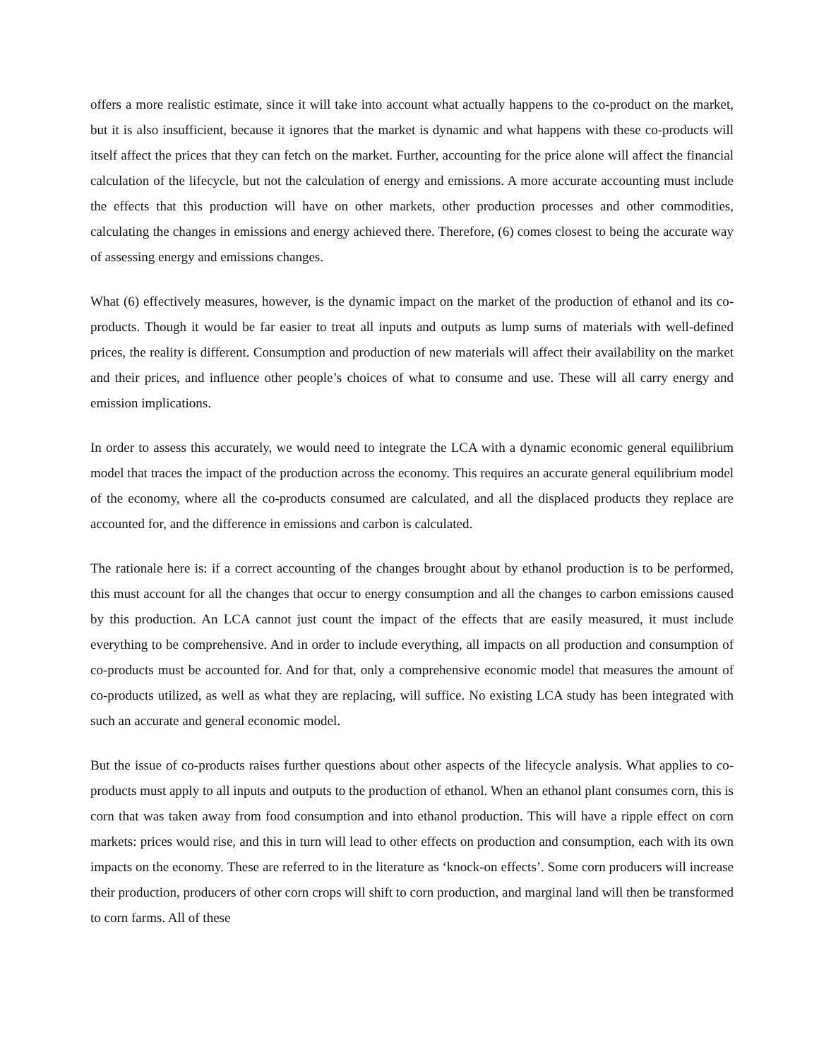offers a more realistic estimate, since it will take into account what actually happens to the co-product on the market, but it is also insufficient, because it ignores that the market is dynamic and what happens with these co-products will itself affect the prices that they can fetch on the market. Further, accounting for the price alone will affect the financial calculation of the lifecycle, but not the calculation of energy and emissions. A more accurate accounting must include the effects that this production will have on other markets, other production processes and other commodities, calculating the changes in emissions and energy achieved there. Therefore, (6) comes closest to being the accurate way of assessing energy and emissions changes.
What (6) effectively measures, however, is the dynamic impact on the market of the production of ethanol and its co-products. Though it would be far easier to treat all inputs and outputs as lump sums of materials with well-defined prices, the reality is different. Consumption and production of new materials will affect their availability on the market and their prices, and influence other people’s choices of what to consume and use. These will all carry energy and emission implications.
In order to assess this accurately, we would need to integrate the LCA with a dynamic economic general equilibrium model that traces the impact of the production across the economy. This requires an accurate general equilibrium model of the economy, where all the co-products consumed are calculated, and all the displaced products they replace are accounted for, and the difference in emissions and carbon is calculated.
The rationale here is: if a correct accounting of the changes brought about by ethanol production is to be performed, this must account for all the changes that occur to energy consumption and all the changes to carbon emissions caused by this production. An LCA cannot just count the impact of the effects that are easily measured, it must include everything to be comprehensive. And in order to include everything, all impacts on all production and consumption of co-products must be accounted for. And for that, only a comprehensive economic model that measures the amount of co-products utilized, as well as what they are replacing, will suffice. No existing LCA study has been integrated with such an accurate and general economic model.
But the issue of co-products raises further questions about other aspects of the lifecycle analysis. What applies to co-products must apply to all inputs and outputs to the production of ethanol. When an ethanol plant consumes corn, this is corn that was taken away from food consumption and into ethanol production. This will have a ripple effect on corn markets: prices would rise, and this in turn will lead to other effects on production and consumption, each with its own impacts on the economy. These are referred to in the literature as ‘knock-on effects’. Some corn producers will increase their production, producers of other corn crops will shift to corn production, and marginal land will then be transformed to corn farms. All of these